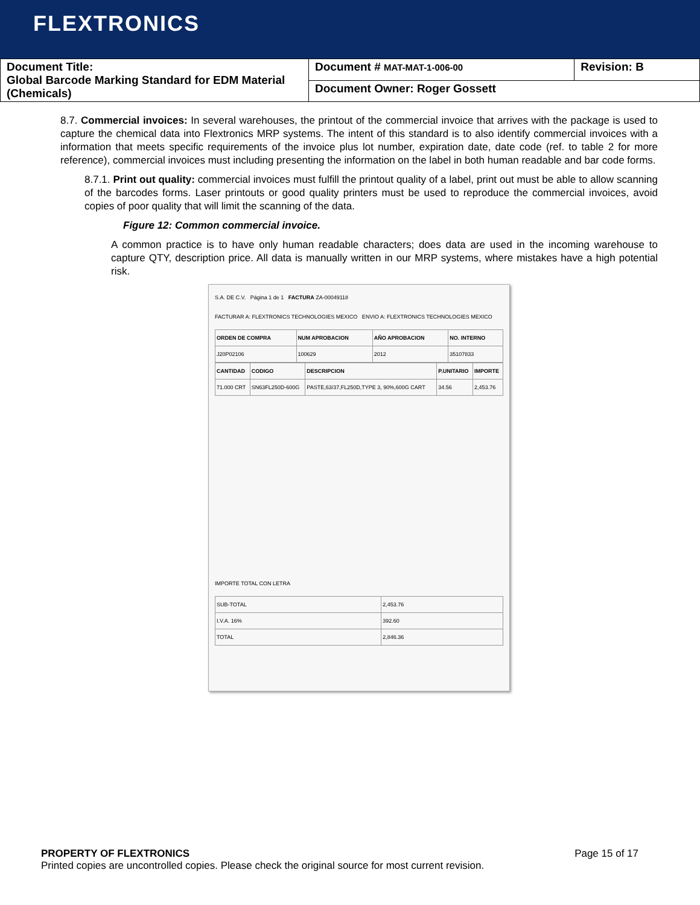FLEXTRONICS
| Document Title: Global Barcode Marking Standard for EDM Material (Chemicals) | Document # MAT-MAT-1-006-00 | Revision: B |
| | Document Owner: Roger Gossett | |
8.7. Commercial invoices: In several warehouses, the printout of the commercial invoice that arrives with the package is used to capture the chemical data into Flextronics MRP systems. The intent of this standard is to also identify commercial invoices with a information that meets specific requirements of the invoice plus lot number, expiration date, date code (ref. to table 2 for more reference), commercial invoices must including presenting the information on the label in both human readable and bar code forms.
8.7.1. Print out quality: commercial invoices must fulfill the printout quality of a label, print out must be able to allow scanning of the barcodes forms. Laser printouts or good quality printers must be used to reproduce the commercial invoices, avoid copies of poor quality that will limit the scanning of the data.
Figure 12: Common commercial invoice.
A common practice is to have only human readable characters; does data are used in the incoming warehouse to capture QTY, description price. All data is manually written in our MRP systems, where mistakes have a high potential risk.
S.A. DE C.V. Página 1 de 1 FACTURA ZA-00049118
FACTURAR A: FLEXTRONICS TECHNOLOGIES MEXICO ENVIO A: FLEXTRONICS TECHNOLOGIES MEXICO
| ORDEN DE COMPRA | NUM APROBACION | AÑO APROBACION | NO. INTERNO |
| --- | --- | --- | --- |
| J20P02106 | 100629 | 2012 | 35107833 |
| CANTIDAD | CODIGO | DESCRIPCION | P.UNITARIO | IMPORTE |
| --- | --- | --- | --- | --- |
| 71.000 CRT | SN63FL250D-600G | PASTE,63/37,FL250D,TYPE 3, 90%,600G CART | 34.56 | 2,453.76 |
IMPORTE TOTAL CON LETRA
| SUB-TOTAL | 2,453.76 |
| I.V.A. 16% | 392.60 |
| TOTAL | 2,846.36 |
PROPERTY OF FLEXTRONICS Page 15 of 17
Printed copies are uncontrolled copies. Please check the original source for most current revision.